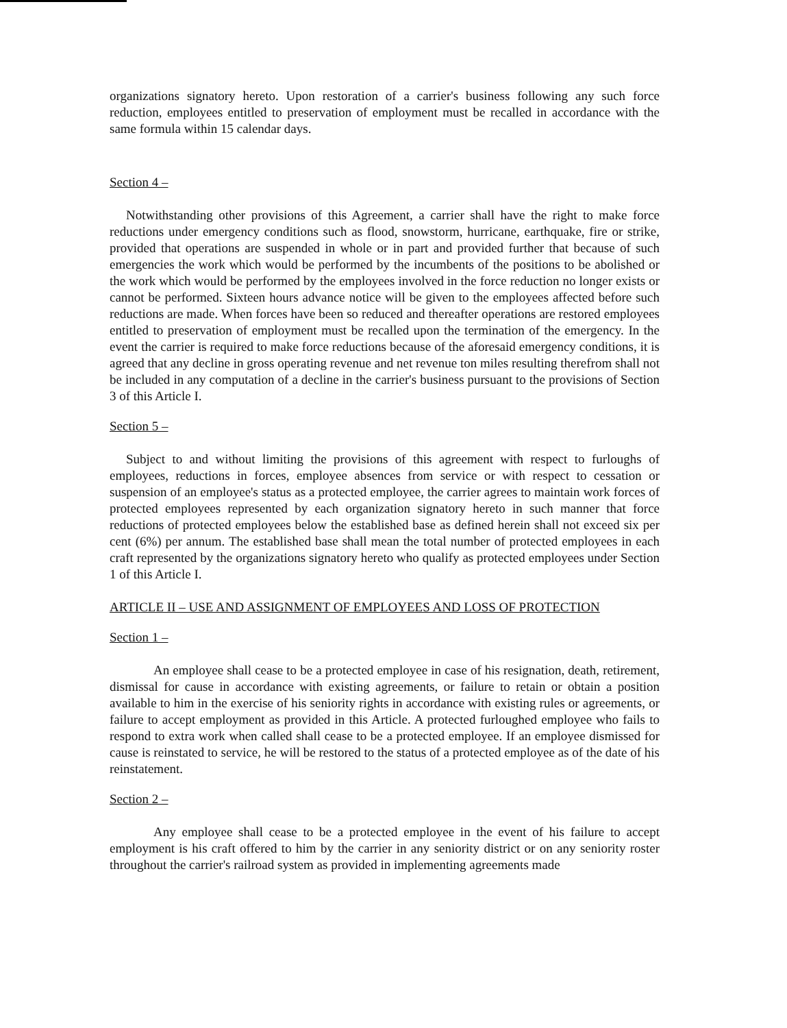organizations signatory hereto. Upon restoration of a carrier's business following any such force reduction, employees entitled to preservation of employment must be recalled in accordance with the same formula within 15 calendar days.
Section 4 –
Notwithstanding other provisions of this Agreement, a carrier shall have the right to make force reductions under emergency conditions such as flood, snowstorm, hurricane, earthquake, fire or strike, provided that operations are suspended in whole or in part and provided further that because of such emergencies the work which would be performed by the incumbents of the positions to be abolished or the work which would be performed by the employees involved in the force reduction no longer exists or cannot be performed. Sixteen hours advance notice will be given to the employees affected before such reductions are made. When forces have been so reduced and thereafter operations are restored employees entitled to preservation of employment must be recalled upon the termination of the emergency. In the event the carrier is required to make force reductions because of the aforesaid emergency conditions, it is agreed that any decline in gross operating revenue and net revenue ton miles resulting therefrom shall not be included in any computation of a decline in the carrier's business pursuant to the provisions of Section 3 of this Article I.
Section 5 –
Subject to and without limiting the provisions of this agreement with respect to furloughs of employees, reductions in forces, employee absences from service or with respect to cessation or suspension of an employee's status as a protected employee, the carrier agrees to maintain work forces of protected employees represented by each organization signatory hereto in such manner that force reductions of protected employees below the established base as defined herein shall not exceed six per cent (6%) per annum. The established base shall mean the total number of protected employees in each craft represented by the organizations signatory hereto who qualify as protected employees under Section 1 of this Article I.
ARTICLE II – USE AND ASSIGNMENT OF EMPLOYEES AND LOSS OF PROTECTION
Section 1 –
An employee shall cease to be a protected employee in case of his resignation, death, retirement, dismissal for cause in accordance with existing agreements, or failure to retain or obtain a position available to him in the exercise of his seniority rights in accordance with existing rules or agreements, or failure to accept employment as provided in this Article. A protected furloughed employee who fails to respond to extra work when called shall cease to be a protected employee. If an employee dismissed for cause is reinstated to service, he will be restored to the status of a protected employee as of the date of his reinstatement.
Section 2 –
Any employee shall cease to be a protected employee in the event of his failure to accept employment is his craft offered to him by the carrier in any seniority district or on any seniority roster throughout the carrier's railroad system as provided in implementing agreements made